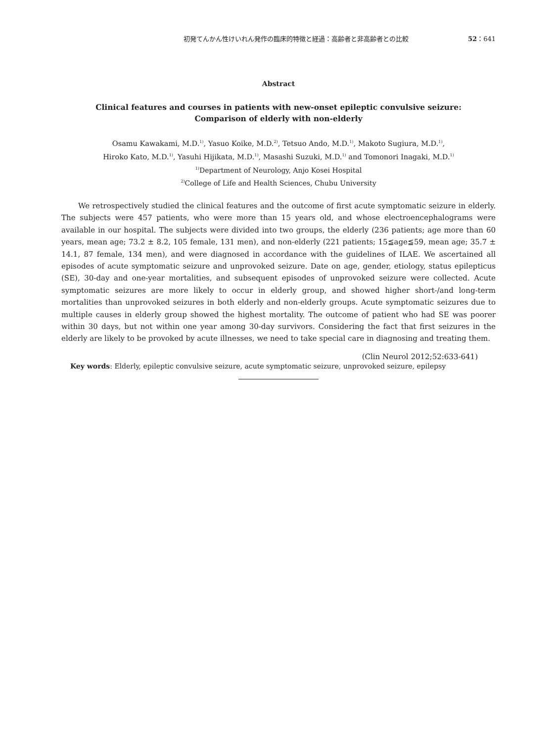初発てんかん性けいれん発作の臨床的特徴と経過：高齢者と非高齢者との比較 52：641
Abstract
Clinical features and courses in patients with new-onset epileptic convulsive seizure:
Comparison of elderly with non-elderly
Osamu Kawakami, M.D.<sup>1)</sup>, Yasuo Koike, M.D.<sup>2)</sup>, Tetsuo Ando, M.D.<sup>1)</sup>, Makoto Sugiura, M.D.<sup>1)</sup>,
Hiroko Kato, M.D.<sup>1)</sup>, Yasuhi Hijikata, M.D.<sup>1)</sup>, Masashi Suzuki, M.D.<sup>1)</sup> and Tomonori Inagaki, M.D.<sup>1)</sup>
<sup>1)</sup> Department of Neurology, Anjo Kosei Hospital
<sup>2)</sup> College of Life and Health Sciences, Chubu University
We retrospectively studied the clinical features and the outcome of first acute symptomatic seizure in elderly. The subjects were 457 patients, who were more than 15 years old, and whose electroencephalograms were available in our hospital. The subjects were divided into two groups, the elderly (236 patients; age more than 60 years, mean age; 73.2 ± 8.2, 105 female, 131 men), and non-elderly (221 patients; 15≦age≦59, mean age; 35.7 ± 14.1, 87 female, 134 men), and were diagnosed in accordance with the guidelines of ILAE. We ascertained all episodes of acute symptomatic seizure and unprovoked seizure. Date on age, gender, etiology, status epilepticus (SE), 30-day and one-year mortalities, and subsequent episodes of unprovoked seizure were collected. Acute symptomatic seizures are more likely to occur in elderly group, and showed higher short-/and long-term mortalities than unprovoked seizures in both elderly and non-elderly groups. Acute symptomatic seizures due to multiple causes in elderly group showed the highest mortality. The outcome of patient who had SE was poorer within 30 days, but not within one year among 30-day survivors. Considering the fact that first seizures in the elderly are likely to be provoked by acute illnesses, we need to take special care in diagnosing and treating them.
(Clin Neurol 2012;52:633-641)
Key words: Elderly, epileptic convulsive seizure, acute symptomatic seizure, unprovoked seizure, epilepsy